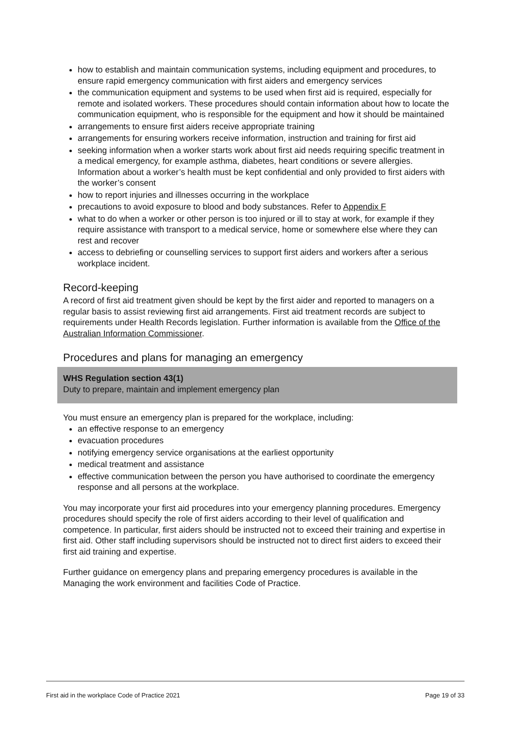how to establish and maintain communication systems, including equipment and procedures, to ensure rapid emergency communication with first aiders and emergency services
the communication equipment and systems to be used when first aid is required, especially for remote and isolated workers. These procedures should contain information about how to locate the communication equipment, who is responsible for the equipment and how it should be maintained
arrangements to ensure first aiders receive appropriate training
arrangements for ensuring workers receive information, instruction and training for first aid
seeking information when a worker starts work about first aid needs requiring specific treatment in a medical emergency, for example asthma, diabetes, heart conditions or severe allergies. Information about a worker’s health must be kept confidential and only provided to first aiders with the worker’s consent
how to report injuries and illnesses occurring in the workplace
precautions to avoid exposure to blood and body substances. Refer to Appendix F
what to do when a worker or other person is too injured or ill to stay at work, for example if they require assistance with transport to a medical service, home or somewhere else where they can rest and recover
access to debriefing or counselling services to support first aiders and workers after a serious workplace incident.
Record-keeping
A record of first aid treatment given should be kept by the first aider and reported to managers on a regular basis to assist reviewing first aid arrangements. First aid treatment records are subject to requirements under Health Records legislation. Further information is available from the Office of the Australian Information Commissioner.
Procedures and plans for managing an emergency
WHS Regulation section 43(1)
Duty to prepare, maintain and implement emergency plan
You must ensure an emergency plan is prepared for the workplace, including:
an effective response to an emergency
evacuation procedures
notifying emergency service organisations at the earliest opportunity
medical treatment and assistance
effective communication between the person you have authorised to coordinate the emergency response and all persons at the workplace.
You may incorporate your first aid procedures into your emergency planning procedures. Emergency procedures should specify the role of first aiders according to their level of qualification and competence. In particular, first aiders should be instructed not to exceed their training and expertise in first aid. Other staff including supervisors should be instructed not to direct first aiders to exceed their first aid training and expertise.
Further guidance on emergency plans and preparing emergency procedures is available in the Managing the work environment and facilities Code of Practice.
First aid in the workplace Code of Practice 2021 Page 19 of 33